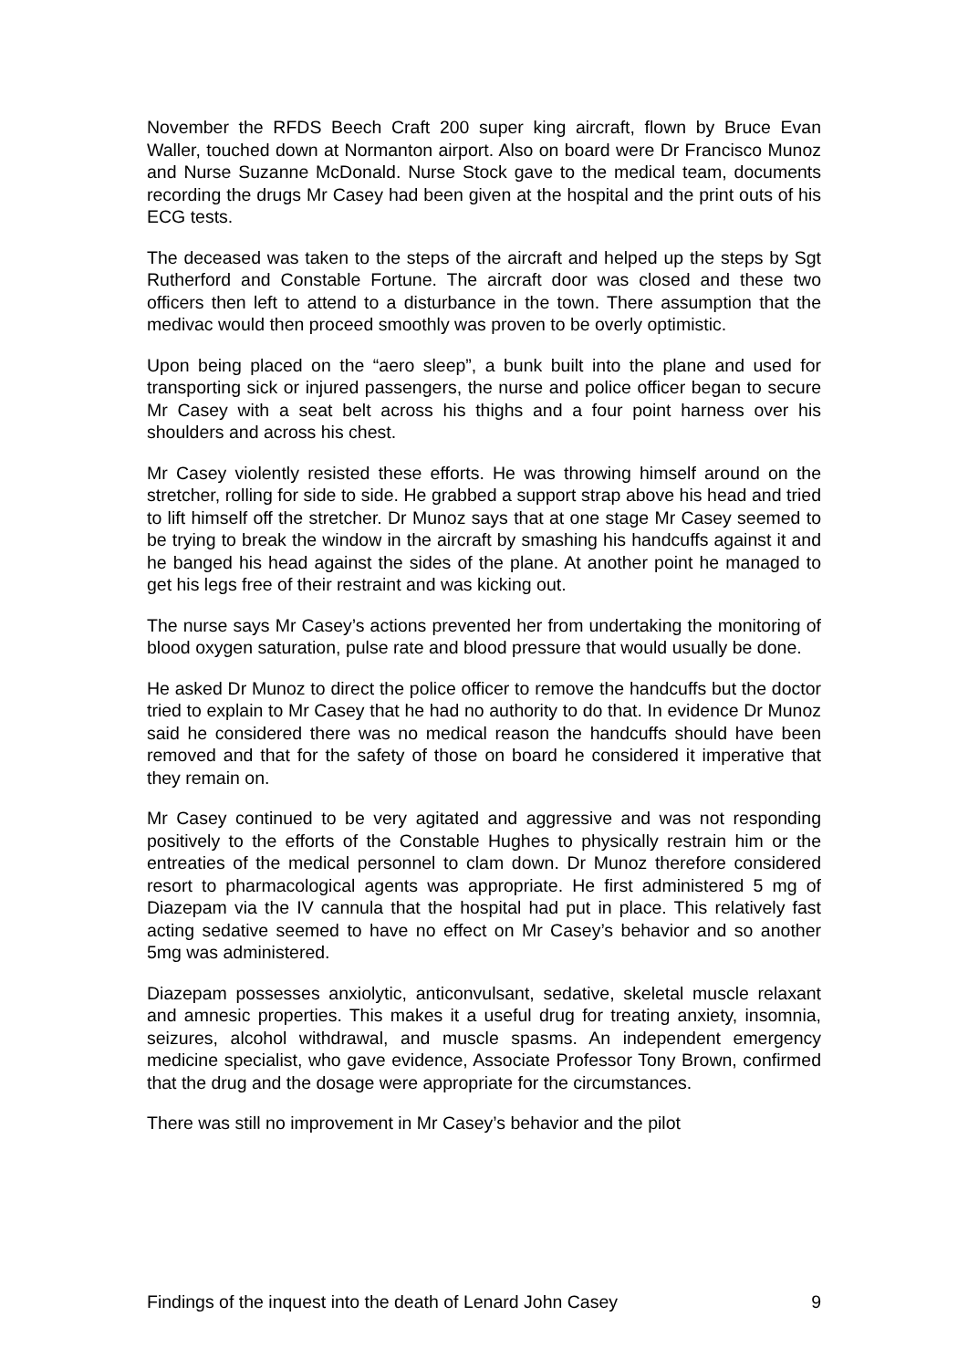November the RFDS Beech Craft 200 super king aircraft, flown by Bruce Evan Waller, touched down at Normanton airport. Also on board were Dr Francisco Munoz and Nurse Suzanne McDonald. Nurse Stock gave to the medical team, documents recording the drugs Mr Casey had been given at the hospital and the print outs of his ECG tests.
The deceased was taken to the steps of the aircraft and helped up the steps by Sgt Rutherford and Constable Fortune. The aircraft door was closed and these two officers then left to attend to a disturbance in the town. There assumption that the medivac would then proceed smoothly was proven to be overly optimistic.
Upon being placed on the “aero sleep”, a bunk built into the plane and used for transporting sick or injured passengers, the nurse and police officer began to secure Mr Casey with a seat belt across his thighs and a four point harness over his shoulders and across his chest.
Mr Casey violently resisted these efforts. He was throwing himself around on the stretcher, rolling for side to side. He grabbed a support strap above his head and tried to lift himself off the stretcher. Dr Munoz says that at one stage Mr Casey seemed to be trying to break the window in the aircraft by smashing his handcuffs against it and he banged his head against the sides of the plane. At another point he managed to get his legs free of their restraint and was kicking out.
The nurse says Mr Casey’s actions prevented her from undertaking the monitoring of blood oxygen saturation, pulse rate and blood pressure that would usually be done.
He asked Dr Munoz to direct the police officer to remove the handcuffs but the doctor tried to explain to Mr Casey that he had no authority to do that. In evidence Dr Munoz said he considered there was no medical reason the handcuffs should have been removed and that for the safety of those on board he considered it imperative that they remain on.
Mr Casey continued to be very agitated and aggressive and was not responding positively to the efforts of the Constable Hughes to physically restrain him or the entreaties of the medical personnel to clam down. Dr Munoz therefore considered resort to pharmacological agents was appropriate. He first administered 5 mg of Diazepam via the IV cannula that the hospital had put in place. This relatively fast acting sedative seemed to have no effect on Mr Casey’s behavior and so another 5mg was administered.
Diazepam possesses anxiolytic, anticonvulsant, sedative, skeletal muscle relaxant and amnesic properties. This makes it a useful drug for treating anxiety, insomnia, seizures, alcohol withdrawal, and muscle spasms. An independent emergency medicine specialist, who gave evidence, Associate Professor Tony Brown, confirmed that the drug and the dosage were appropriate for the circumstances.
There was still no improvement in Mr Casey’s behavior and the pilot
Findings of the inquest into the death of Lenard John Casey 9